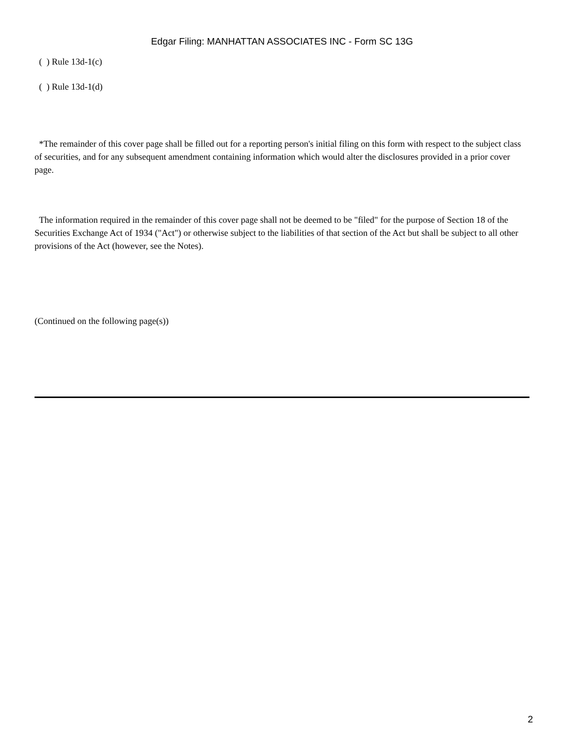Edgar Filing: MANHATTAN ASSOCIATES INC - Form SC 13G
( ) Rule 13d-1(c)
( ) Rule 13d-1(d)
*The remainder of this cover page shall be filled out for a reporting person's initial filing on this form with respect to the subject class of securities, and for any subsequent amendment containing information which would alter the disclosures provided in a prior cover page.
The information required in the remainder of this cover page shall not be deemed to be "filed" for the purpose of Section 18 of the Securities Exchange Act of 1934 ("Act") or otherwise subject to the liabilities of that section of the Act but shall be subject to all other provisions of the Act (however, see the Notes).
(Continued on the following page(s))
2